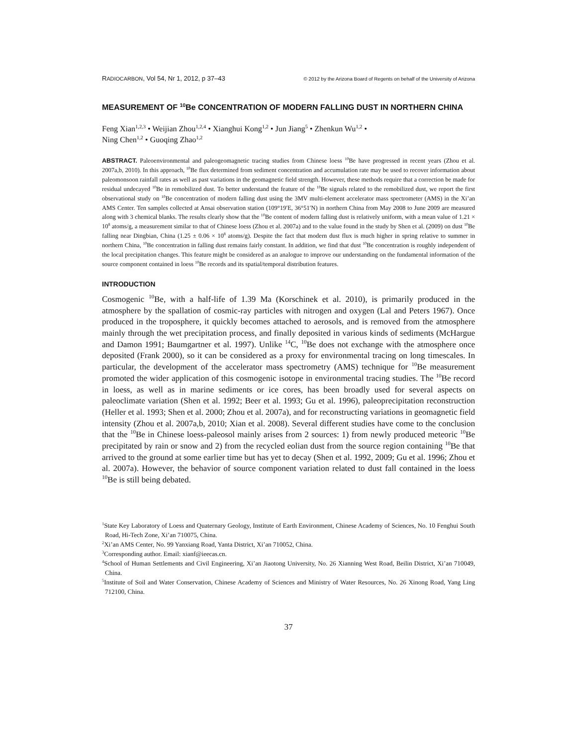RADIOCARBON, Vol 54, Nr 1, 2012, p 37–43 © 2012 by the Arizona Board of Regents on behalf of the University of Arizona
MEASUREMENT OF <sup>10</sup>Be CONCENTRATION OF MODERN FALLING DUST IN NORTHERN CHINA
Feng Xian<sup>1,2,3</sup> • Weijian Zhou<sup>1,2,4</sup> • Xianghui Kong<sup>1,2</sup> • Jun Jiang<sup>5</sup> • Zhenkun Wu<sup>1,2</sup> •
Ning Chen<sup>1,2</sup> • Guoqing Zhao<sup>1,2</sup>
ABSTRACT. Paleoenvironmental and paleogeomagnetic tracing studies from Chinese loess <sup>10</sup>Be have progressed in recent years (Zhou et al. 2007a,b, 2010). In this approach, <sup>10</sup>Be flux determined from sediment concentration and accumulation rate may be used to recover information about paleomonsoon rainfall rates as well as past variations in the geomagnetic field strength. However, these methods require that a correction be made for residual undecayed <sup>10</sup>Be in remobilized dust. To better understand the feature of the <sup>10</sup>Be signals related to the remobilized dust, we report the first observational study on <sup>10</sup>Be concentration of modern falling dust using the 3MV multi-element accelerator mass spectrometer (AMS) in the Xi’an AMS Center. Ten samples collected at Ansai observation station (109°19′E, 36°51′N) in northern China from May 2008 to June 2009 are measured along with 3 chemical blanks. The results clearly show that the <sup>10</sup>Be content of modern falling dust is relatively uniform, with a mean value of 1.21 × 10<sup>8</sup> atoms/g, a measurement similar to that of Chinese loess (Zhou et al. 2007a) and to the value found in the study by Shen et al. (2009) on dust <sup>10</sup>Be falling near Dingbian, China (1.25 ± 0.06 × 10<sup>8</sup> atoms/g). Despite the fact that modern dust flux is much higher in spring relative to summer in northern China, <sup>10</sup>Be concentration in falling dust remains fairly constant. In addition, we find that dust <sup>10</sup>Be concentration is roughly independent of the local precipitation changes. This feature might be considered as an analogue to improve our understanding on the fundamental information of the source component contained in loess <sup>10</sup>Be records and its spatial/temporal distribution features.
INTRODUCTION
Cosmogenic <sup>10</sup>Be, with a half-life of 1.39 Ma (Korschinek et al. 2010), is primarily produced in the atmosphere by the spallation of cosmic-ray particles with nitrogen and oxygen (Lal and Peters 1967). Once produced in the troposphere, it quickly becomes attached to aerosols, and is removed from the atmosphere mainly through the wet precipitation process, and finally deposited in various kinds of sediments (McHargue and Damon 1991; Baumgartner et al. 1997). Unlike <sup>14</sup>C, <sup>10</sup>Be does not exchange with the atmosphere once deposited (Frank 2000), so it can be considered as a proxy for environmental tracing on long timescales. In particular, the development of the accelerator mass spectrometry (AMS) technique for <sup>10</sup>Be measurement promoted the wider application of this cosmogenic isotope in environmental tracing studies. The <sup>10</sup>Be record in loess, as well as in marine sediments or ice cores, has been broadly used for several aspects on paleoclimate variation (Shen et al. 1992; Beer et al. 1993; Gu et al. 1996), paleoprecipitation reconstruction (Heller et al. 1993; Shen et al. 2000; Zhou et al. 2007a), and for reconstructing variations in geomagnetic field intensity (Zhou et al. 2007a,b, 2010; Xian et al. 2008). Several different studies have come to the conclusion that the <sup>10</sup>Be in Chinese loess-paleosol mainly arises from 2 sources: 1) from newly produced meteoric <sup>10</sup>Be precipitated by rain or snow and 2) from the recycled eolian dust from the source region containing <sup>10</sup>Be that arrived to the ground at some earlier time but has yet to decay (Shen et al. 1992, 2009; Gu et al. 1996; Zhou et al. 2007a). However, the behavior of source component variation related to dust fall contained in the loess <sup>10</sup>Be is still being debated.
<sup>1</sup> State Key Laboratory of Loess and Quaternary Geology, Institute of Earth Environment, Chinese Academy of Sciences, No. 10 Fenghui South Road, Hi-Tech Zone, Xi’an 710075, China.
<sup>2</sup> Xi’an AMS Center, No. 99 Yanxiang Road, Yanta District, Xi’an 710052, China.
<sup>3</sup> Corresponding author. Email: xianf@ieecas.cn.
<sup>4</sup> School of Human Settlements and Civil Engineering, Xi’an Jiaotong University, No. 26 Xianning West Road, Beilin District, Xi’an 710049, China.
<sup>5</sup> Institute of Soil and Water Conservation, Chinese Academy of Sciences and Ministry of Water Resources, No. 26 Xinong Road, Yang Ling 712100, China.
37